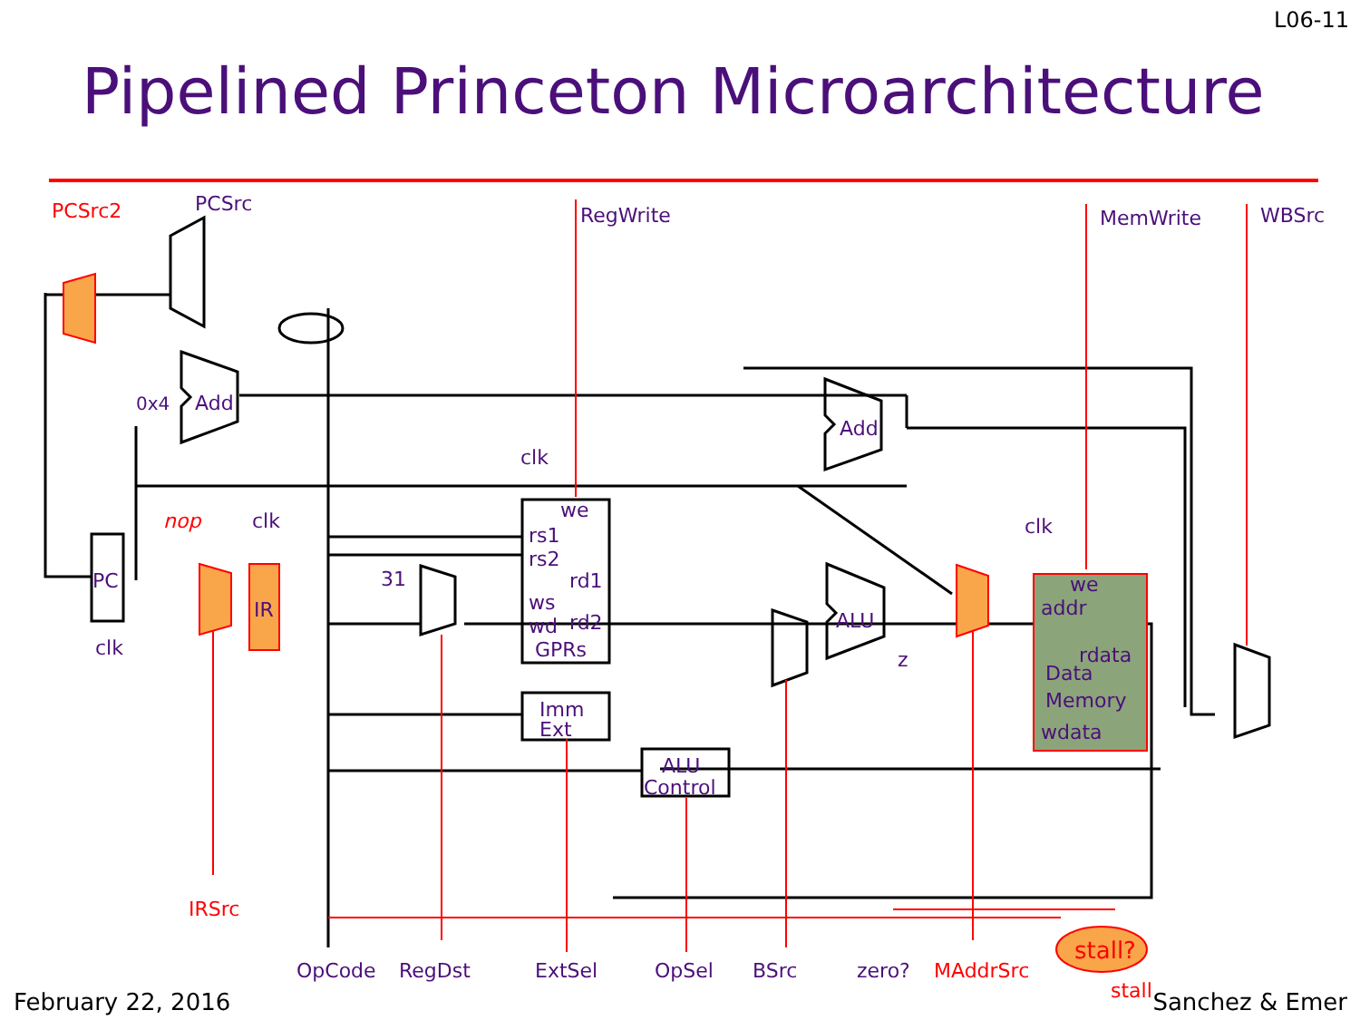L06-11
Pipelined Princeton Microarchitecture
RegWrite
MemWrite
WBSrc
PCSrc
0x4
Add
Add
ALU
clk
clk
clk
clk
PC
IR
31
we
rs1
rs2
rd1
ws
wd
rd2
GPRs
Imm
Ext
ALU
Control
we
addr
rdata
Data
Memory
wdata
z
OpCode
RegDst
ExtSel
OpSel
BSrc
zero?
PCSrc2
nop
IRSrc
MAddrSrc
stall?
stall
February 22, 2016 Sanchez & Emer